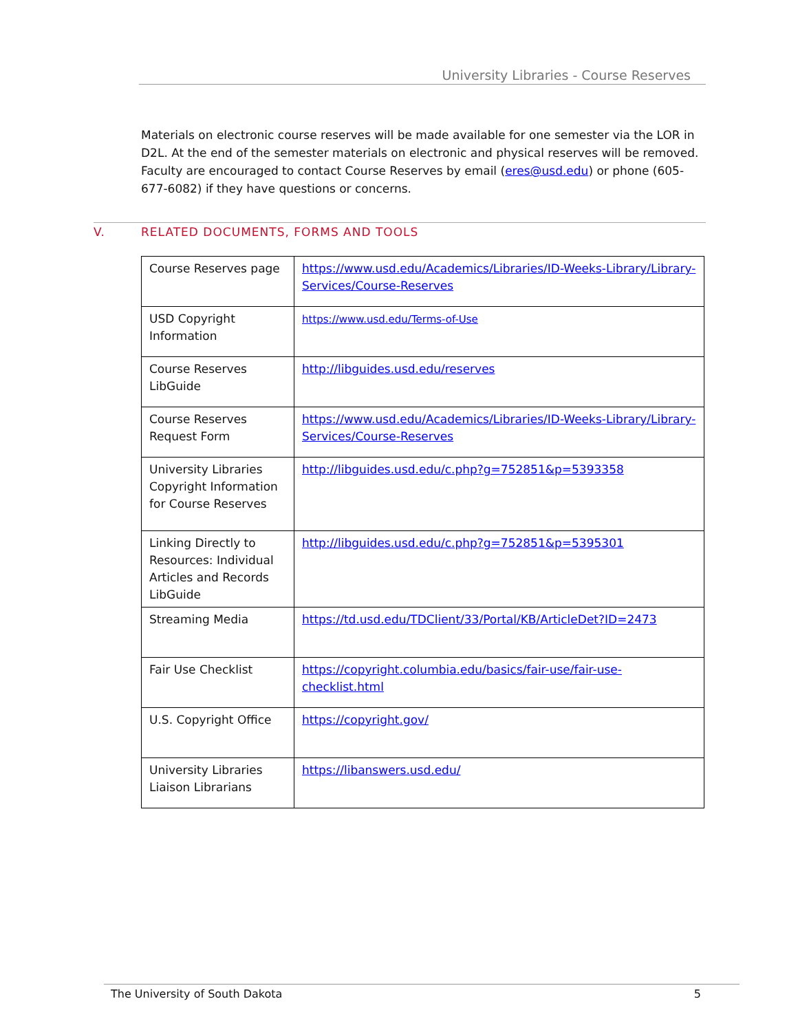University Libraries - Course Reserves
Materials on electronic course reserves will be made available for one semester via the LOR in D2L. At the end of the semester materials on electronic and physical reserves will be removed. Faculty are encouraged to contact Course Reserves by email (eres@usd.edu) or phone (605-677-6082) if they have questions or concerns.
V. RELATED DOCUMENTS, FORMS AND TOOLS
| Course Reserves page | https://www.usd.edu/Academics/Libraries/ID-Weeks-Library/Library-Services/Course-Reserves |
| USD Copyright Information | https://www.usd.edu/Terms-of-Use |
| Course Reserves LibGuide | http://libguides.usd.edu/reserves |
| Course Reserves Request Form | https://www.usd.edu/Academics/Libraries/ID-Weeks-Library/Library-Services/Course-Reserves |
| University Libraries Copyright Information for Course Reserves | http://libguides.usd.edu/c.php?g=752851&p=5393358 |
| Linking Directly to Resources: Individual Articles and Records LibGuide | http://libguides.usd.edu/c.php?g=752851&p=5395301 |
| Streaming Media | https://td.usd.edu/TDClient/33/Portal/KB/ArticleDet?ID=2473 |
| Fair Use Checklist | https://copyright.columbia.edu/basics/fair-use/fair-use-checklist.html |
| U.S. Copyright Office | https://copyright.gov/ |
| University Libraries Liaison Librarians | https://libanswers.usd.edu/ |
The University of South Dakota 5